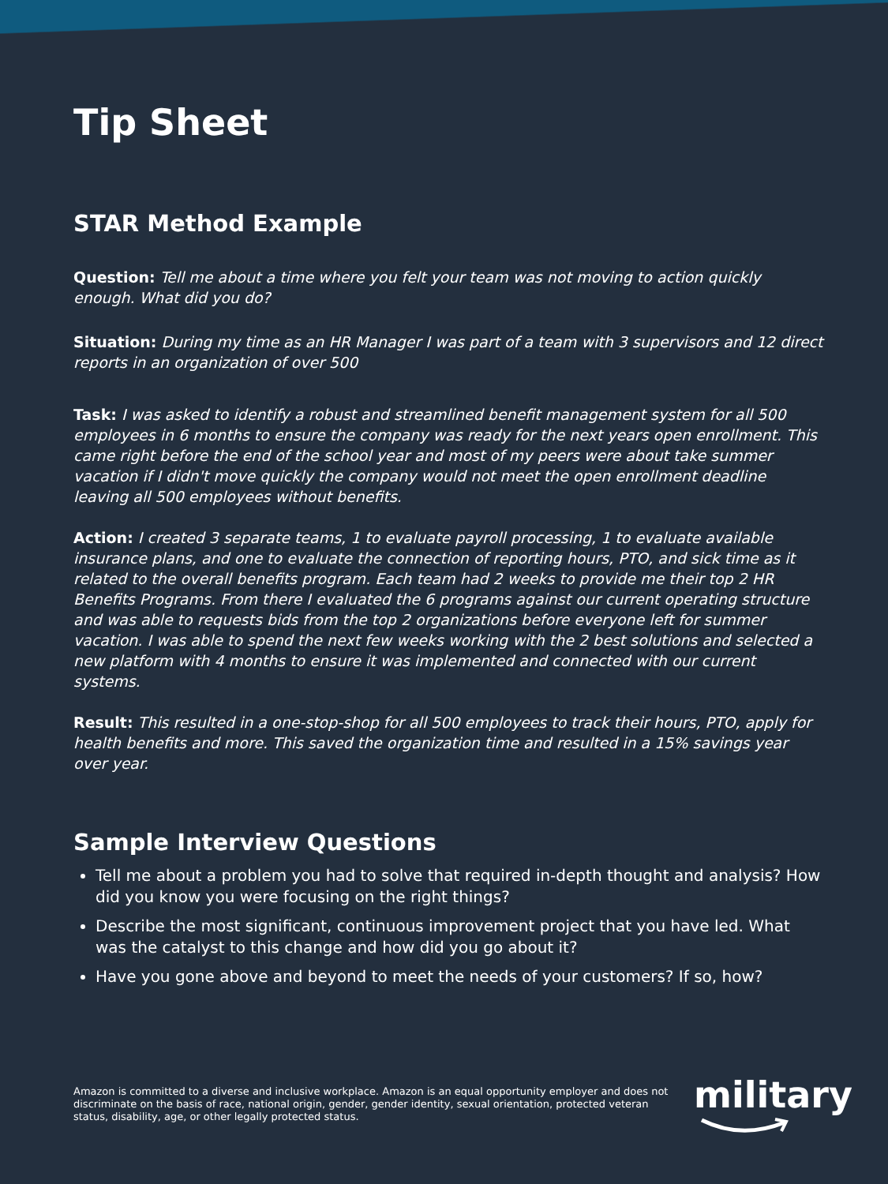Tip Sheet
STAR Method Example
Question: Tell me about a time where you felt your team was not moving to action quickly enough. What did you do?
Situation: During my time as an HR Manager I was part of a team with 3 supervisors and 12 direct reports in an organization of over 500
Task: I was asked to identify a robust and streamlined benefit management system for all 500 employees in 6 months to ensure the company was ready for the next years open enrollment. This came right before the end of the school year and most of my peers were about take summer vacation if I didn't move quickly the company would not meet the open enrollment deadline leaving all 500 employees without benefits.
Action: I created 3 separate teams, 1 to evaluate payroll processing, 1 to evaluate available insurance plans, and one to evaluate the connection of reporting hours, PTO, and sick time as it related to the overall benefits program. Each team had 2 weeks to provide me their top 2 HR Benefits Programs. From there I evaluated the 6 programs against our current operating structure and was able to requests bids from the top 2 organizations before everyone left for summer vacation. I was able to spend the next few weeks working with the 2 best solutions and selected a new platform with 4 months to ensure it was implemented and connected with our current systems.
Result: This resulted in a one-stop-shop for all 500 employees to track their hours, PTO, apply for health benefits and more. This saved the organization time and resulted in a 15% savings year over year.
Sample Interview Questions
Tell me about a problem you had to solve that required in-depth thought and analysis? How did you know you were focusing on the right things?
Describe the most significant, continuous improvement project that you have led. What was the catalyst to this change and how did you go about it?
Have you gone above and beyond to meet the needs of your customers? If so, how?
Amazon is committed to a diverse and inclusive workplace. Amazon is an equal opportunity employer and does not discriminate on the basis of race, national origin, gender, gender identity, sexual orientation, protected veteran status, disability, age, or other legally protected status.
military